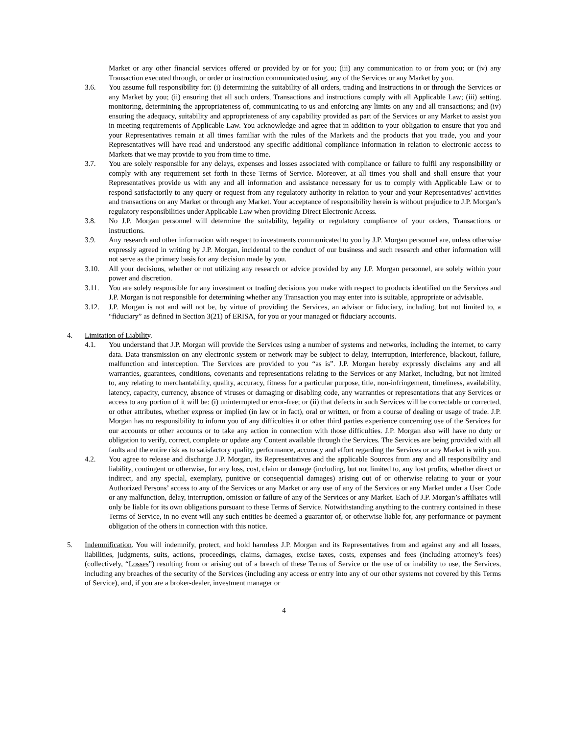Market or any other financial services offered or provided by or for you; (iii) any communication to or from you; or (iv) any Transaction executed through, or order or instruction communicated using, any of the Services or any Market by you.
3.6. You assume full responsibility for: (i) determining the suitability of all orders, trading and Instructions in or through the Services or any Market by you; (ii) ensuring that all such orders, Transactions and instructions comply with all Applicable Law; (iii) setting, monitoring, determining the appropriateness of, communicating to us and enforcing any limits on any and all transactions; and (iv) ensuring the adequacy, suitability and appropriateness of any capability provided as part of the Services or any Market to assist you in meeting requirements of Applicable Law. You acknowledge and agree that in addition to your obligation to ensure that you and your Representatives remain at all times familiar with the rules of the Markets and the products that you trade, you and your Representatives will have read and understood any specific additional compliance information in relation to electronic access to Markets that we may provide to you from time to time.
3.7. You are solely responsible for any delays, expenses and losses associated with compliance or failure to fulfil any responsibility or comply with any requirement set forth in these Terms of Service. Moreover, at all times you shall and shall ensure that your Representatives provide us with any and all information and assistance necessary for us to comply with Applicable Law or to respond satisfactorily to any query or request from any regulatory authority in relation to your and your Representatives' activities and transactions on any Market or through any Market. Your acceptance of responsibility herein is without prejudice to J.P. Morgan’s regulatory responsibilities under Applicable Law when providing Direct Electronic Access.
3.8. No J.P. Morgan personnel will determine the suitability, legality or regulatory compliance of your orders, Transactions or instructions.
3.9. Any research and other information with respect to investments communicated to you by J.P. Morgan personnel are, unless otherwise expressly agreed in writing by J.P. Morgan, incidental to the conduct of our business and such research and other information will not serve as the primary basis for any decision made by you.
3.10. All your decisions, whether or not utilizing any research or advice provided by any J.P. Morgan personnel, are solely within your power and discretion.
3.11. You are solely responsible for any investment or trading decisions you make with respect to products identified on the Services and J.P. Morgan is not responsible for determining whether any Transaction you may enter into is suitable, appropriate or advisable.
3.12. J.P. Morgan is not and will not be, by virtue of providing the Services, an advisor or fiduciary, including, but not limited to, a “fiduciary” as defined in Section 3(21) of ERISA, for you or your managed or fiduciary accounts.
4. Limitation of Liability.
4.1. You understand that J.P. Morgan will provide the Services using a number of systems and networks, including the internet, to carry data. Data transmission on any electronic system or network may be subject to delay, interruption, interference, blackout, failure, malfunction and interception. The Services are provided to you “as is”. J.P. Morgan hereby expressly disclaims any and all warranties, guarantees, conditions, covenants and representations relating to the Services or any Market, including, but not limited to, any relating to merchantability, quality, accuracy, fitness for a particular purpose, title, non-infringement, timeliness, availability, latency, capacity, currency, absence of viruses or damaging or disabling code, any warranties or representations that any Services or access to any portion of it will be: (i) uninterrupted or error-free; or (ii) that defects in such Services will be correctable or corrected, or other attributes, whether express or implied (in law or in fact), oral or written, or from a course of dealing or usage of trade. J.P. Morgan has no responsibility to inform you of any difficulties it or other third parties experience concerning use of the Services for our accounts or other accounts or to take any action in connection with those difficulties. J.P. Morgan also will have no duty or obligation to verify, correct, complete or update any Content available through the Services. The Services are being provided with all faults and the entire risk as to satisfactory quality, performance, accuracy and effort regarding the Services or any Market is with you.
4.2. You agree to release and discharge J.P. Morgan, its Representatives and the applicable Sources from any and all responsibility and liability, contingent or otherwise, for any loss, cost, claim or damage (including, but not limited to, any lost profits, whether direct or indirect, and any special, exemplary, punitive or consequential damages) arising out of or otherwise relating to your or your Authorized Persons’ access to any of the Services or any Market or any use of any of the Services or any Market under a User Code or any malfunction, delay, interruption, omission or failure of any of the Services or any Market. Each of J.P. Morgan’s affiliates will only be liable for its own obligations pursuant to these Terms of Service. Notwithstanding anything to the contrary contained in these Terms of Service, in no event will any such entities be deemed a guarantor of, or otherwise liable for, any performance or payment obligation of the others in connection with this notice.
5. Indemnification. You will indemnify, protect, and hold harmless J.P. Morgan and its Representatives from and against any and all losses, liabilities, judgments, suits, actions, proceedings, claims, damages, excise taxes, costs, expenses and fees (including attorney’s fees) (collectively, “Losses”) resulting from or arising out of a breach of these Terms of Service or the use of or inability to use, the Services, including any breaches of the security of the Services (including any access or entry into any of our other systems not covered by this Terms of Service), and, if you are a broker-dealer, investment manager or
4